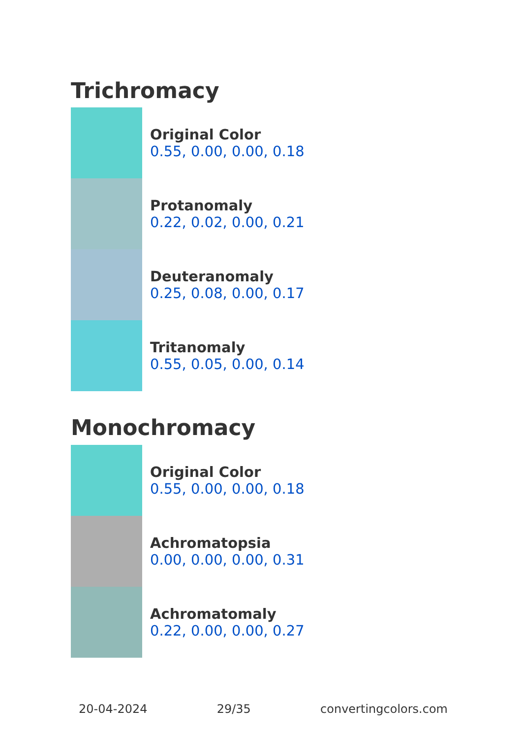Trichromacy
Original Color
0.55, 0.00, 0.00, 0.18
Protanomaly
0.22, 0.02, 0.00, 0.21
Deuteranomaly
0.25, 0.08, 0.00, 0.17
Tritanomaly
0.55, 0.05, 0.00, 0.14
Monochromacy
Original Color
0.55, 0.00, 0.00, 0.18
Achromatopsia
0.00, 0.00, 0.00, 0.31
Achromatomaly
0.22, 0.00, 0.00, 0.27
20-04-2024 29/35 convertingcolors.com